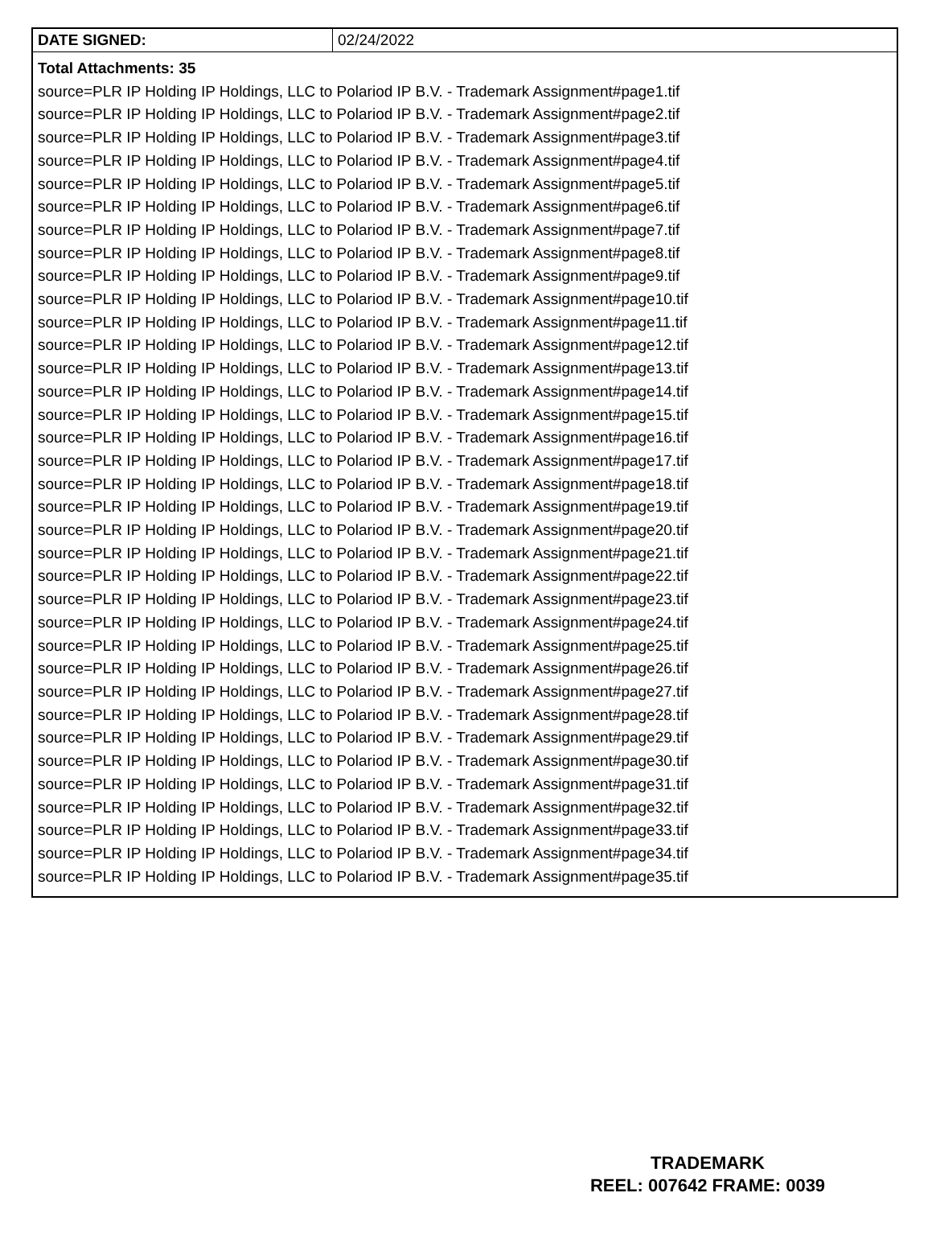| DATE SIGNED: | 02/24/2022 |
Total Attachments: 35
source=PLR IP Holding IP Holdings, LLC to Polariod IP B.V. - Trademark Assignment#page1.tif
source=PLR IP Holding IP Holdings, LLC to Polariod IP B.V. - Trademark Assignment#page2.tif
source=PLR IP Holding IP Holdings, LLC to Polariod IP B.V. - Trademark Assignment#page3.tif
source=PLR IP Holding IP Holdings, LLC to Polariod IP B.V. - Trademark Assignment#page4.tif
source=PLR IP Holding IP Holdings, LLC to Polariod IP B.V. - Trademark Assignment#page5.tif
source=PLR IP Holding IP Holdings, LLC to Polariod IP B.V. - Trademark Assignment#page6.tif
source=PLR IP Holding IP Holdings, LLC to Polariod IP B.V. - Trademark Assignment#page7.tif
source=PLR IP Holding IP Holdings, LLC to Polariod IP B.V. - Trademark Assignment#page8.tif
source=PLR IP Holding IP Holdings, LLC to Polariod IP B.V. - Trademark Assignment#page9.tif
source=PLR IP Holding IP Holdings, LLC to Polariod IP B.V. - Trademark Assignment#page10.tif
source=PLR IP Holding IP Holdings, LLC to Polariod IP B.V. - Trademark Assignment#page11.tif
source=PLR IP Holding IP Holdings, LLC to Polariod IP B.V. - Trademark Assignment#page12.tif
source=PLR IP Holding IP Holdings, LLC to Polariod IP B.V. - Trademark Assignment#page13.tif
source=PLR IP Holding IP Holdings, LLC to Polariod IP B.V. - Trademark Assignment#page14.tif
source=PLR IP Holding IP Holdings, LLC to Polariod IP B.V. - Trademark Assignment#page15.tif
source=PLR IP Holding IP Holdings, LLC to Polariod IP B.V. - Trademark Assignment#page16.tif
source=PLR IP Holding IP Holdings, LLC to Polariod IP B.V. - Trademark Assignment#page17.tif
source=PLR IP Holding IP Holdings, LLC to Polariod IP B.V. - Trademark Assignment#page18.tif
source=PLR IP Holding IP Holdings, LLC to Polariod IP B.V. - Trademark Assignment#page19.tif
source=PLR IP Holding IP Holdings, LLC to Polariod IP B.V. - Trademark Assignment#page20.tif
source=PLR IP Holding IP Holdings, LLC to Polariod IP B.V. - Trademark Assignment#page21.tif
source=PLR IP Holding IP Holdings, LLC to Polariod IP B.V. - Trademark Assignment#page22.tif
source=PLR IP Holding IP Holdings, LLC to Polariod IP B.V. - Trademark Assignment#page23.tif
source=PLR IP Holding IP Holdings, LLC to Polariod IP B.V. - Trademark Assignment#page24.tif
source=PLR IP Holding IP Holdings, LLC to Polariod IP B.V. - Trademark Assignment#page25.tif
source=PLR IP Holding IP Holdings, LLC to Polariod IP B.V. - Trademark Assignment#page26.tif
source=PLR IP Holding IP Holdings, LLC to Polariod IP B.V. - Trademark Assignment#page27.tif
source=PLR IP Holding IP Holdings, LLC to Polariod IP B.V. - Trademark Assignment#page28.tif
source=PLR IP Holding IP Holdings, LLC to Polariod IP B.V. - Trademark Assignment#page29.tif
source=PLR IP Holding IP Holdings, LLC to Polariod IP B.V. - Trademark Assignment#page30.tif
source=PLR IP Holding IP Holdings, LLC to Polariod IP B.V. - Trademark Assignment#page31.tif
source=PLR IP Holding IP Holdings, LLC to Polariod IP B.V. - Trademark Assignment#page32.tif
source=PLR IP Holding IP Holdings, LLC to Polariod IP B.V. - Trademark Assignment#page33.tif
source=PLR IP Holding IP Holdings, LLC to Polariod IP B.V. - Trademark Assignment#page34.tif
source=PLR IP Holding IP Holdings, LLC to Polariod IP B.V. - Trademark Assignment#page35.tif
TRADEMARK
REEL: 007642 FRAME: 0039